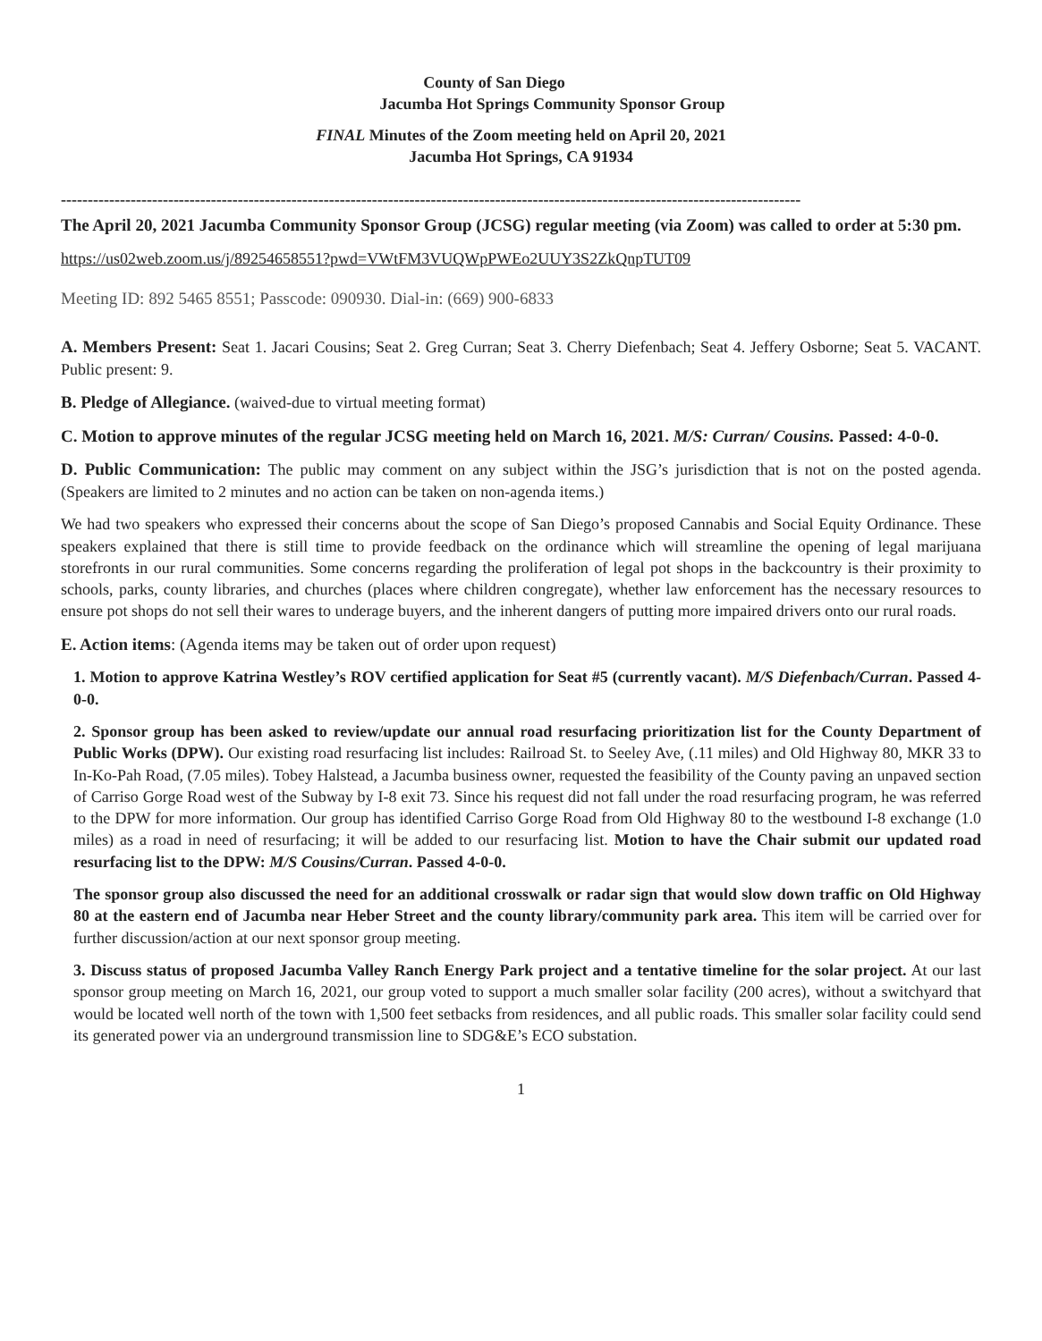County of San Diego
Jacumba Hot Springs Community Sponsor Group
FINAL Minutes of the Zoom meeting held on April 20, 2021
Jacumba Hot Springs, CA 91934
------------------------------------------------------------------------------------------------------------------------------------------
The April 20, 2021 Jacumba Community Sponsor Group (JCSG) regular meeting (via Zoom) was called to order at 5:30 pm.
https://us02web.zoom.us/j/89254658551?pwd=VWtFM3VUQWpPWEo2UUY3S2ZkQnpTUT09
Meeting ID: 892 5465 8551; Passcode: 090930. Dial-in: (669) 900-6833
A. Members Present: Seat 1. Jacari Cousins; Seat 2. Greg Curran; Seat 3. Cherry Diefenbach; Seat 4. Jeffery Osborne; Seat 5. VACANT. Public present: 9.
B. Pledge of Allegiance. (waived-due to virtual meeting format)
C. Motion to approve minutes of the regular JCSG meeting held on March 16, 2021. M/S: Curran/ Cousins. Passed: 4-0-0.
D. Public Communication: The public may comment on any subject within the JSG’s jurisdiction that is not on the posted agenda. (Speakers are limited to 2 minutes and no action can be taken on non-agenda items.)
We had two speakers who expressed their concerns about the scope of San Diego’s proposed Cannabis and Social Equity Ordinance. These speakers explained that there is still time to provide feedback on the ordinance which will streamline the opening of legal marijuana storefronts in our rural communities. Some concerns regarding the proliferation of legal pot shops in the backcountry is their proximity to schools, parks, county libraries, and churches (places where children congregate), whether law enforcement has the necessary resources to ensure pot shops do not sell their wares to underage buyers, and the inherent dangers of putting more impaired drivers onto our rural roads.
E. Action items: (Agenda items may be taken out of order upon request)
1. Motion to approve Katrina Westley’s ROV certified application for Seat #5 (currently vacant). M/S Diefenbach/Curran. Passed 4-0-0.
2. Sponsor group has been asked to review/update our annual road resurfacing prioritization list for the County Department of Public Works (DPW). Our existing road resurfacing list includes: Railroad St. to Seeley Ave, (.11 miles) and Old Highway 80, MKR 33 to In-Ko-Pah Road, (7.05 miles). Tobey Halstead, a Jacumba business owner, requested the feasibility of the County paving an unpaved section of Carriso Gorge Road west of the Subway by I-8 exit 73. Since his request did not fall under the road resurfacing program, he was referred to the DPW for more information. Our group has identified Carriso Gorge Road from Old Highway 80 to the westbound I-8 exchange (1.0 miles) as a road in need of resurfacing; it will be added to our resurfacing list. Motion to have the Chair submit our updated road resurfacing list to the DPW: M/S Cousins/Curran. Passed 4-0-0.
The sponsor group also discussed the need for an additional crosswalk or radar sign that would slow down traffic on Old Highway 80 at the eastern end of Jacumba near Heber Street and the county library/community park area. This item will be carried over for further discussion/action at our next sponsor group meeting.
3. Discuss status of proposed Jacumba Valley Ranch Energy Park project and a tentative timeline for the solar project. At our last sponsor group meeting on March 16, 2021, our group voted to support a much smaller solar facility (200 acres), without a switchyard that would be located well north of the town with 1,500 feet setbacks from residences, and all public roads. This smaller solar facility could send its generated power via an underground transmission line to SDG&E’s ECO substation.
1